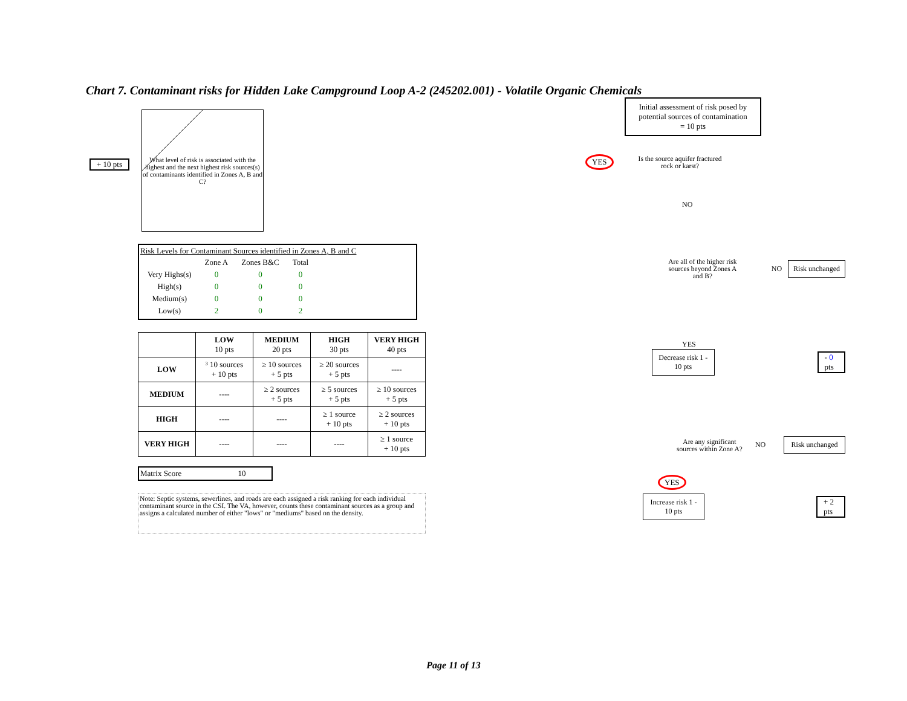Chart 7. Contaminant risks for Hidden Lake Campground Loop A-2 (245202.001) - Volatile Organic Chemicals
+ 10 pts
What level of risk is associated with the highest and the next highest risk sources(s) of contaminants identified in Zones A, B and C?
Risk Levels for Contaminant Sources identified in Zones A, B and C
| | Zone A | Zones B&C | Total |
| Very Highs(s) | 0 | 0 | 0 |
| High(s) | 0 | 0 | 0 |
| Medium(s) | 0 | 0 | 0 |
| Low(s) | 2 | 0 | 2 |
| | LOW 10 pts | MEDIUM 20 pts | HIGH 30 pts | VERY HIGH 40 pts |
| --- | --- | --- | --- | --- |
| LOW | ³ 10 sources + 10 pts | ≥ 10 sources + 5 pts | ≥ 20 sources + 5 pts | ---- |
| MEDIUM | ---- | ≥ 2 sources + 5 pts | ≥ 5 sources + 5 pts | ≥ 10 sources + 5 pts |
| HIGH | ---- | ---- | ≥ 1 source + 10 pts | ≥ 2 sources + 10 pts |
| VERY HIGH | ---- | ---- | ---- | ≥ 1 source + 10 pts |
Matrix Score 10
Note: Septic systems, sewerlines, and roads are each assigned a risk ranking for each individual contaminant source in the CSI. The VA, however, counts these contaminant sources as a group and assigns a calculated number of either "lows" or "mediums" based on the density.
Initial assessment of risk posed by potential sources of contamination
= 10 pts
YES
Is the source aquifer fractured rock or karst?
NO
Are all of the higher risk sources beyond Zones A and B?
NO
Risk unchanged
YES
Decrease risk 1 - 10 pts
- 0 pts
Are any significant sources within Zone A?
NO
Risk unchanged
YES
Increase risk 1 - 10 pts
+ 2 pts
Page 11 of 13